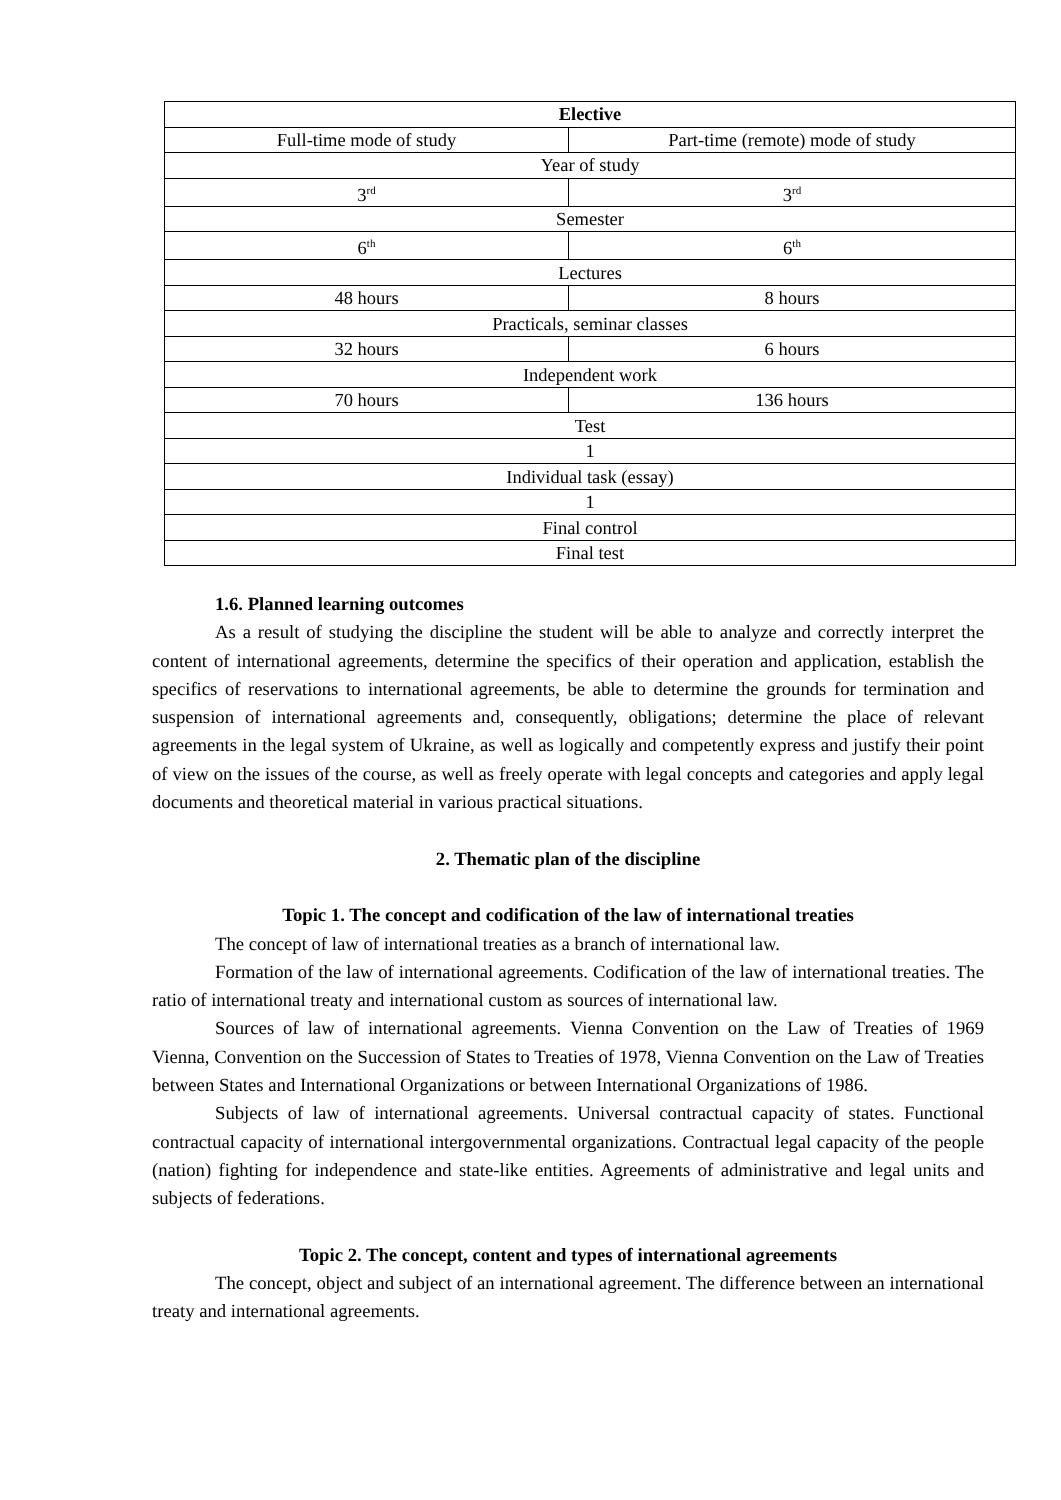| Elective | |
| Full-time mode of study | Part-time (remote) mode of study |
| Year of study | |
| 3<sup>rd</sup> | 3<sup>rd</sup> |
| Semester | |
| 6<sup>th</sup> | 6<sup>th</sup> |
| Lectures | |
| 48 hours | 8 hours |
| Practicals, seminar classes | |
| 32 hours | 6 hours |
| Independent work | |
| 70 hours | 136 hours |
| Test | |
| 1 | |
| Individual task (essay) | |
| 1 | |
| Final control | |
| Final test | |
1.6. Planned learning outcomes
As a result of studying the discipline the student will be able to analyze and correctly interpret the content of international agreements, determine the specifics of their operation and application, establish the specifics of reservations to international agreements, be able to determine the grounds for termination and suspension of international agreements and, consequently, obligations; determine the place of relevant agreements in the legal system of Ukraine, as well as logically and competently express and justify their point of view on the issues of the course, as well as freely operate with legal concepts and categories and apply legal documents and theoretical material in various practical situations.
2. Thematic plan of the discipline
Topic 1. The concept and codification of the law of international treaties
The concept of law of international treaties as a branch of international law.
Formation of the law of international agreements. Codification of the law of international treaties. The ratio of international treaty and international custom as sources of international law.
Sources of law of international agreements. Vienna Convention on the Law of Treaties of 1969 Vienna, Convention on the Succession of States to Treaties of 1978, Vienna Convention on the Law of Treaties between States and International Organizations or between International Organizations of 1986.
Subjects of law of international agreements. Universal contractual capacity of states. Functional contractual capacity of international intergovernmental organizations. Contractual legal capacity of the people (nation) fighting for independence and state-like entities. Agreements of administrative and legal units and subjects of federations.
Topic 2. The concept, content and types of international agreements
The concept, object and subject of an international agreement. The difference between an international treaty and international agreements.